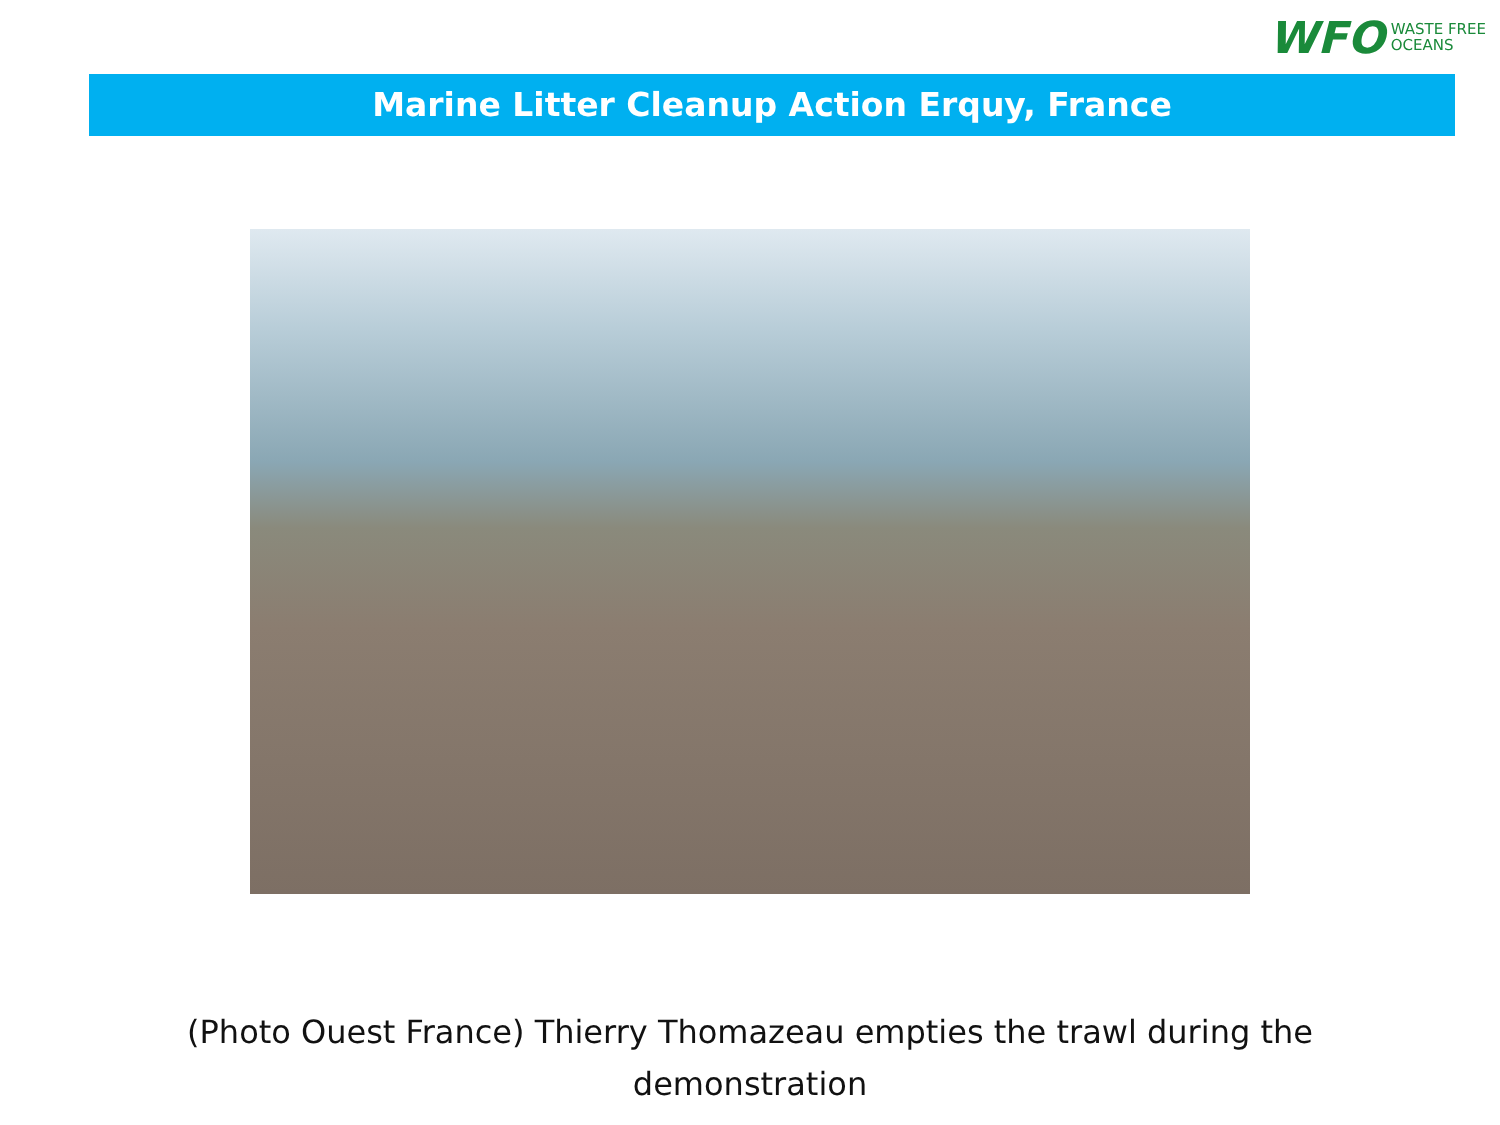WFO WASTE FREE
OCEANS
Marine Litter Cleanup Action Erquy, France
(Photo Ouest France) Thierry Thomazeau empties the trawl during the demonstration